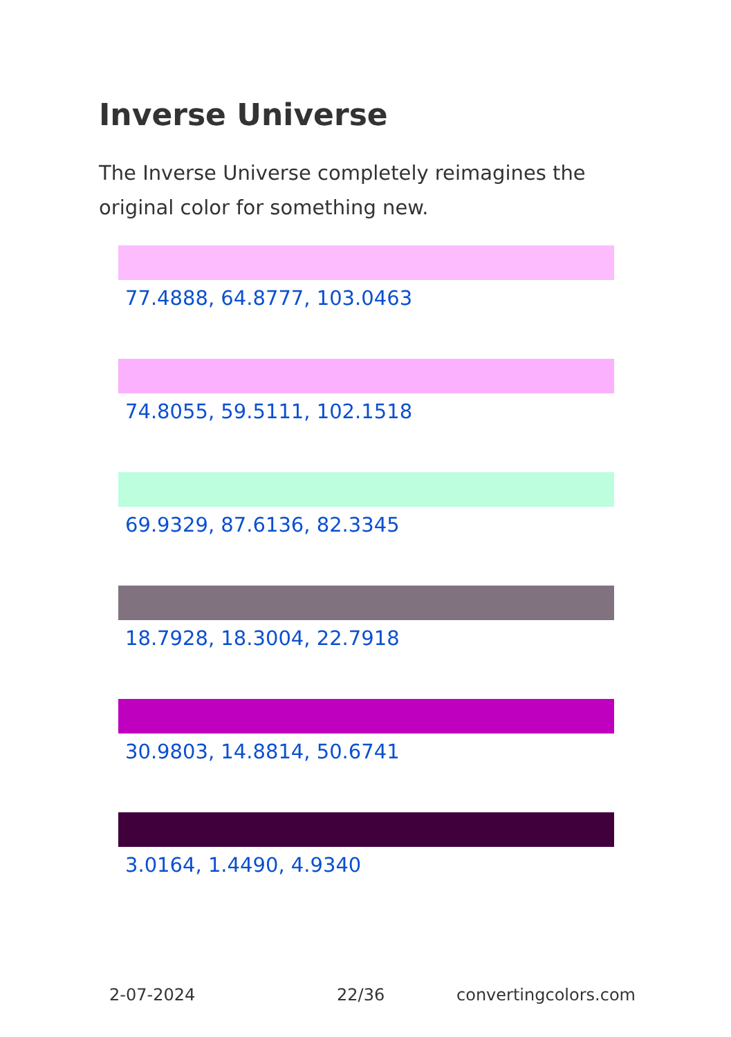Inverse Universe
The Inverse Universe completely reimagines the original color for something new.
77.4888, 64.8777, 103.0463
74.8055, 59.5111, 102.1518
69.9329, 87.6136, 82.3345
18.7928, 18.3004, 22.7918
30.9803, 14.8814, 50.6741
3.0164, 1.4490, 4.9340
2-07-2024 22/36 convertingcolors.com